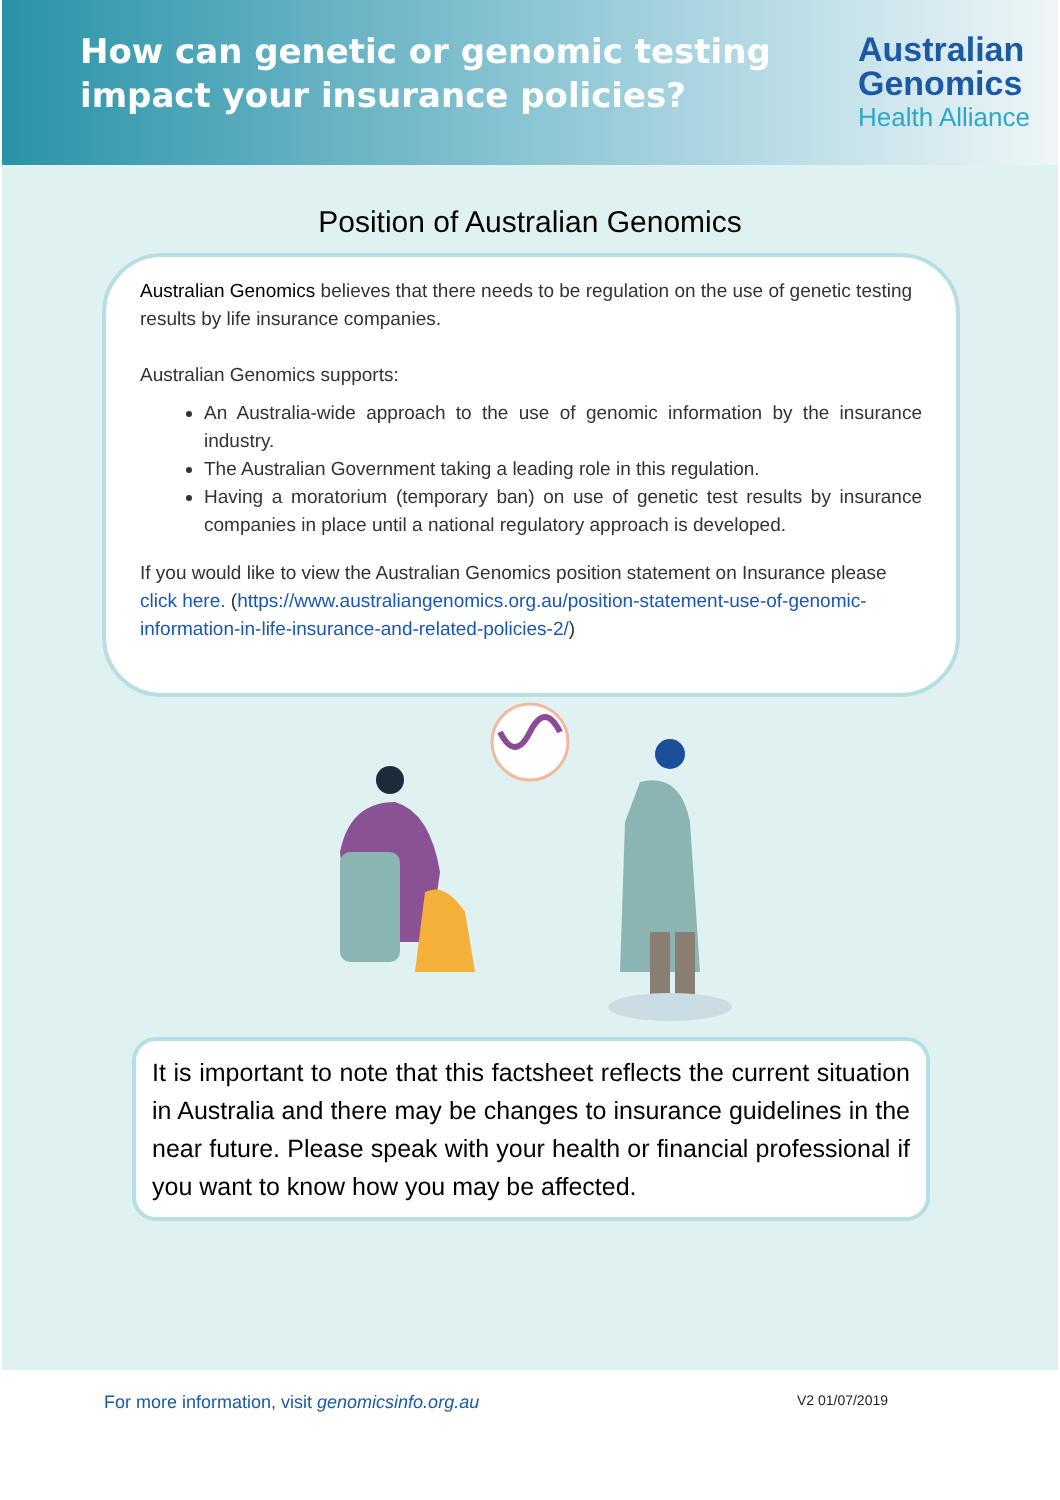How can genetic or genomic testing
impact your insurance policies?
Australian
Genomics
Health Alliance
Position of Australian Genomics
Australian Genomics believes that there needs to be regulation on the use of genetic testing results by life insurance companies.
Australian Genomics supports:
An Australia-wide approach to the use of genomic information by the insurance industry.
The Australian Government taking a leading role in this regulation.
Having a moratorium (temporary ban) on use of genetic test results by insurance companies in place until a national regulatory approach is developed.
If you would like to view the Australian Genomics position statement on Insurance please click here. (https://www.australiangenomics.org.au/position-statement-use-of-genomic-information-in-life-insurance-and-related-policies-2/)
It is important to note that this factsheet reflects the current situation in Australia and there may be changes to insurance guidelines in the near future. Please speak with your health or financial professional if you want to know how you may be affected.
For more information, visit genomicsinfo.org.au V2 01/07/2019